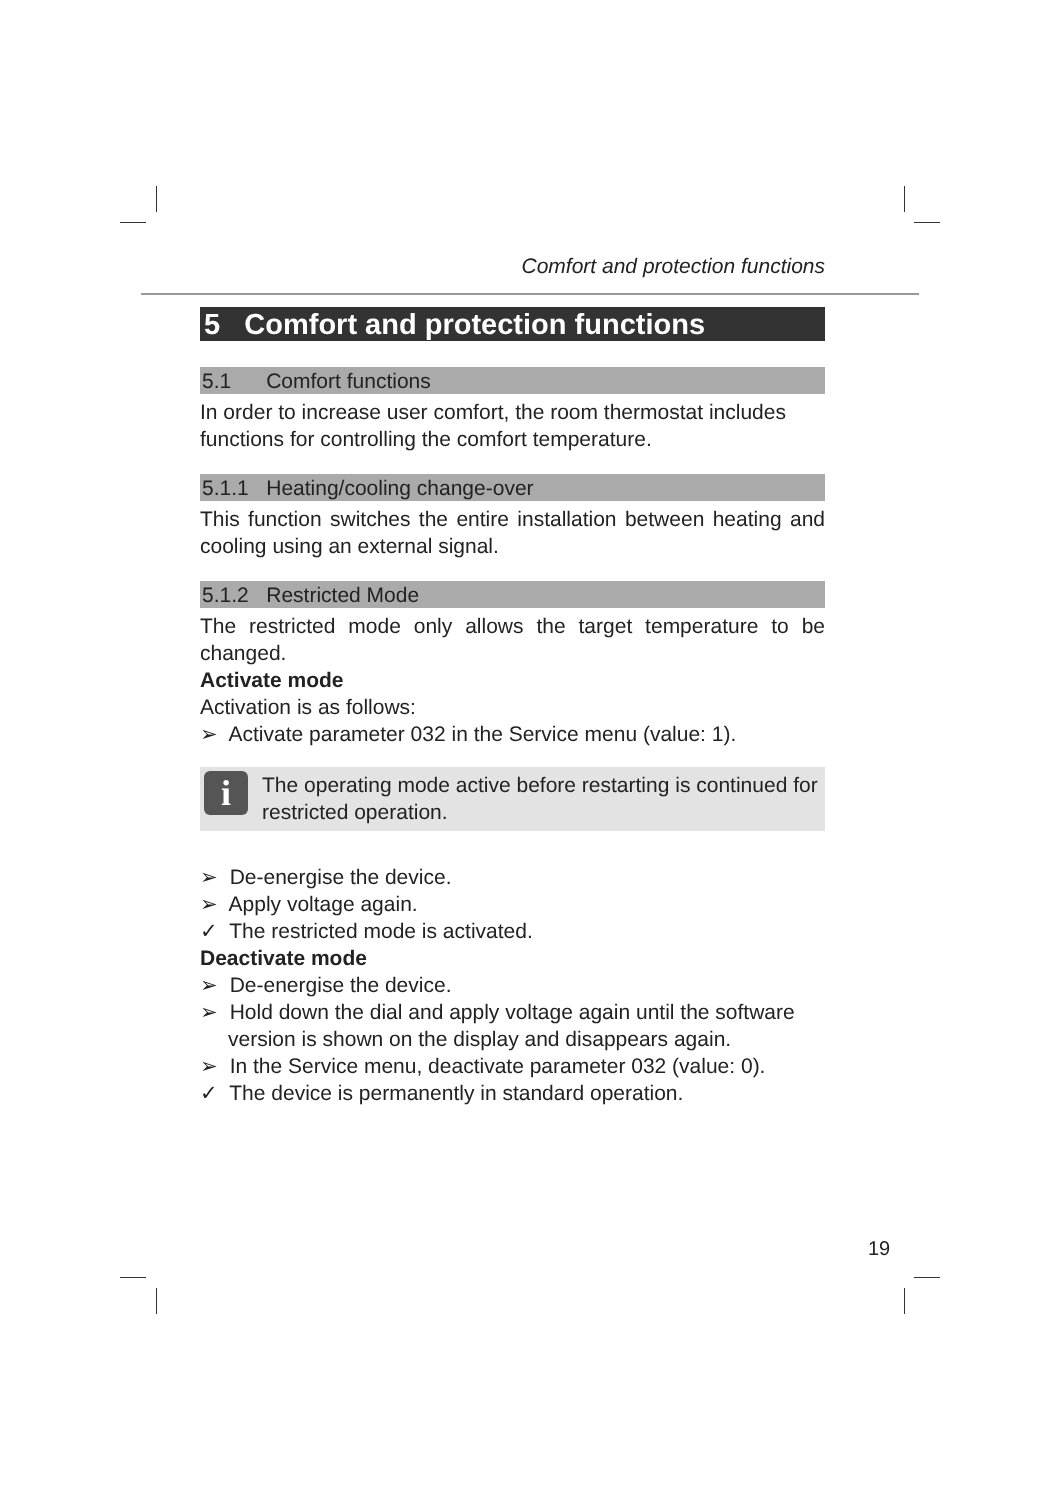Comfort and protection functions
5 Comfort and protection functions
5.1 Comfort functions
In order to increase user comfort, the room thermostat includes functions for controlling the comfort temperature.
5.1.1 Heating/cooling change-over
This function switches the entire installation between heating and cooling using an external signal.
5.1.2 Restricted Mode
The restricted mode only allows the target temperature to be changed.
Activate mode
Activation is as follows:
➢ Activate parameter 032 in the Service menu (value: 1).
i
The operating mode active before restarting is continued for restricted operation.
➢ De-energise the device.
➢ Apply voltage again.
✓ The restricted mode is activated.
Deactivate mode
➢ De-energise the device.
➢ Hold down the dial and apply voltage again until the software version is shown on the display and disappears again.
➢ In the Service menu, deactivate parameter 032 (value: 0).
✓ The device is permanently in standard operation.
19